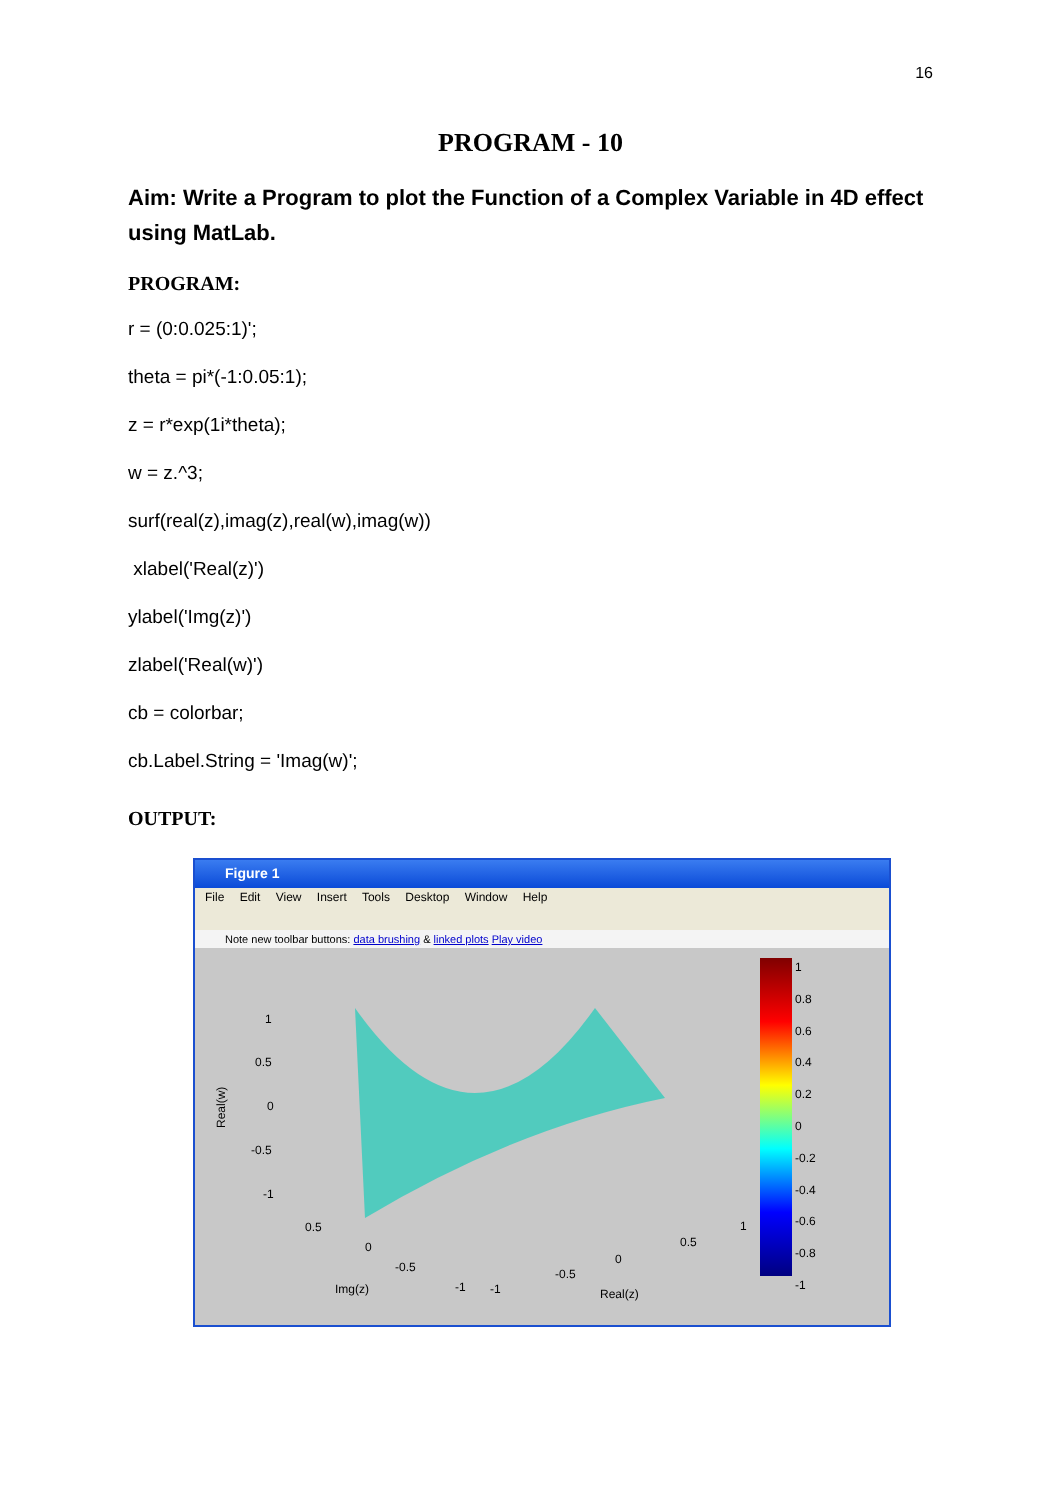16
PROGRAM - 10
Aim: Write a Program to plot the Function of a Complex Variable in 4D effect using MatLab.
PROGRAM:
r = (0:0.025:1)';
theta = pi*(-1:0.05:1);
z = r*exp(1i*theta);
w = z.^3;
surf(real(z),imag(z),real(w),imag(w))
xlabel('Real(z)')
ylabel('Img(z)')
zlabel('Real(w)')
cb = colorbar;
cb.Label.String = 'Imag(w)';
OUTPUT:
Figure 1
File Edit View Insert Tools Desktop Window Help
Note new toolbar buttons: data brushing & linked plots Play video
1
0.5
0
-0.5
-1
Real(w)
0.5
0
-0.5
-1
Img(z)
-1
-0.5
0
0.5
1
Real(z)
1
0.8
0.6
0.4
0.2
0
-0.2
-0.4
-0.6
-0.8
-1